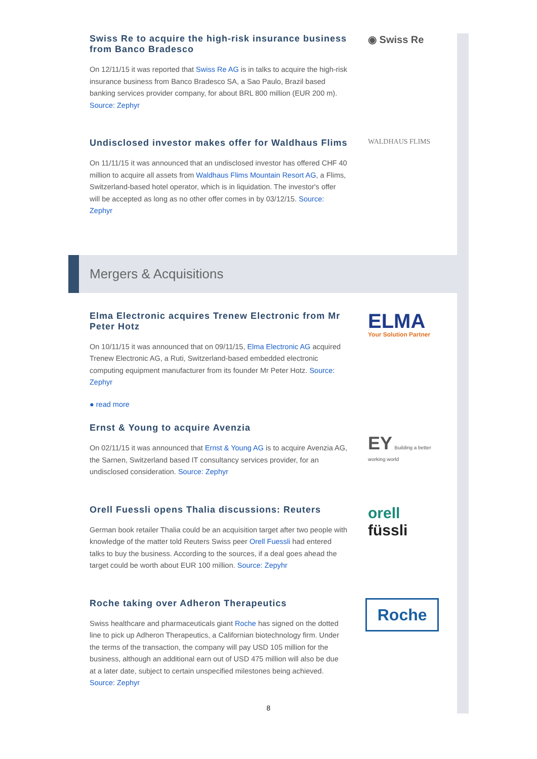Swiss Re to acquire the high-risk insurance business from Banco Bradesco
On 12/11/15 it was reported that Swiss Re AG is in talks to acquire the high-risk insurance business from Banco Bradesco SA, a Sao Paulo, Brazil based banking services provider company, for about BRL 800 million (EUR 200 m). Source: Zephyr
◉ Swiss Re
Undisclosed investor makes offer for Waldhaus Flims
On 11/11/15 it was announced that an undisclosed investor has offered CHF 40 million to acquire all assets from Waldhaus Flims Mountain Resort AG, a Flims, Switzerland-based hotel operator, which is in liquidation. The investor's offer will be accepted as long as no other offer comes in by 03/12/15. Source: Zephyr
WALDHAUS FLIMS
Mergers & Acquisitions
Elma Electronic acquires Trenew Electronic from Mr Peter Hotz
On 10/11/15 it was announced that on 09/11/15, Elma Electronic AG acquired Trenew Electronic AG, a Ruti, Switzerland-based embedded electronic computing equipment manufacturer from its founder Mr Peter Hotz. Source: Zephyr
● read more
ELMA
Your Solution Partner
Ernst & Young to acquire Avenzia
On 02/11/15 it was announced that Ernst & Young AG is to acquire Avenzia AG, the Sarnen, Switzerland based IT consultancy services provider, for an undisclosed consideration. Source: Zephyr
EY Building a better working world
Orell Fuessli opens Thalia discussions: Reuters
German book retailer Thalia could be an acquisition target after two people with knowledge of the matter told Reuters Swiss peer Orell Fuessli had entered talks to buy the business. According to the sources, if a deal goes ahead the target could be worth about EUR 100 million. Source: Zepyhr
orell füssli
Roche taking over Adheron Therapeutics
Swiss healthcare and pharmaceuticals giant Roche has signed on the dotted line to pick up Adheron Therapeutics, a Californian biotechnology firm. Under the terms of the transaction, the company will pay USD 105 million for the business, although an additional earn out of USD 475 million will also be due at a later date, subject to certain unspecified milestones being achieved. Source: Zephyr
Roche
8